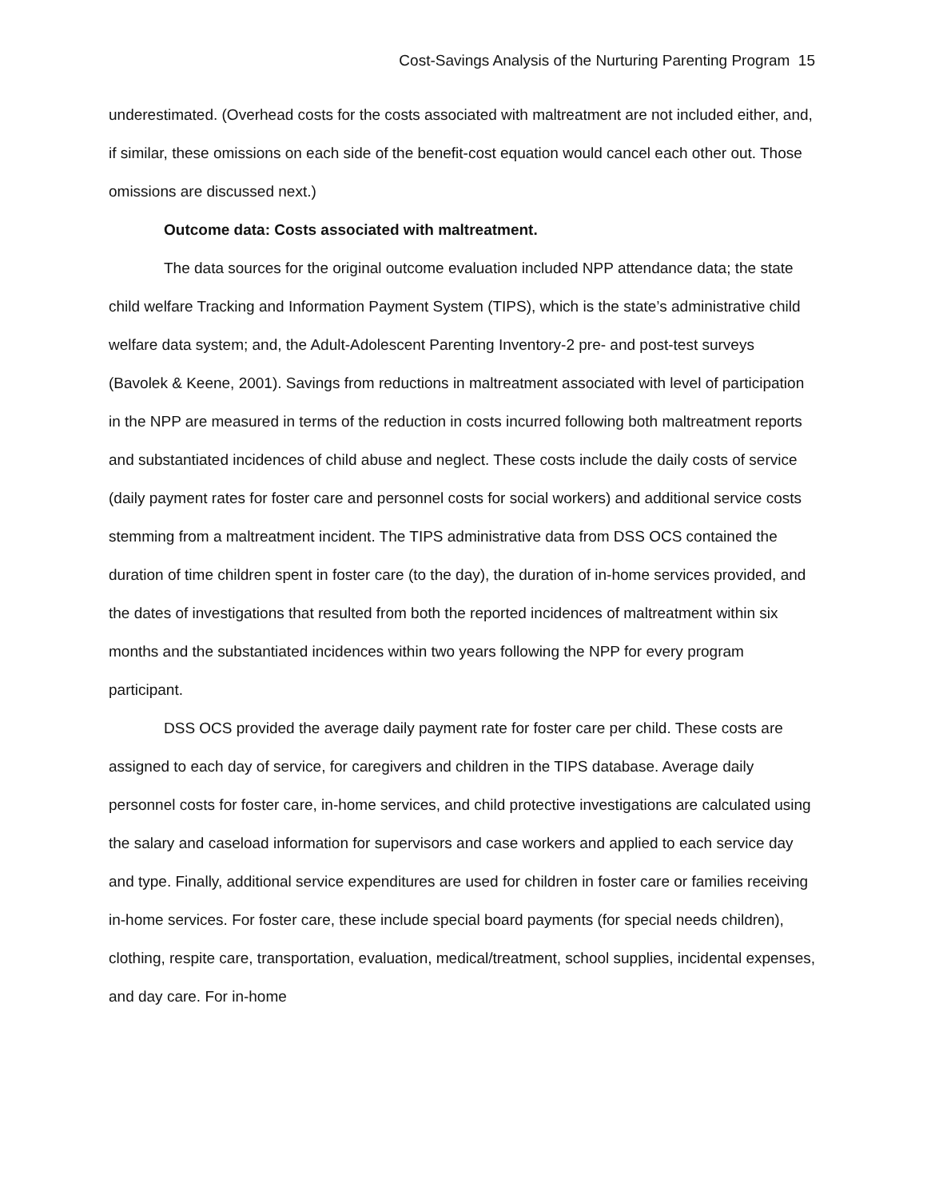Cost-Savings Analysis of the Nurturing Parenting Program 15
underestimated. (Overhead costs for the costs associated with maltreatment are not included either, and, if similar, these omissions on each side of the benefit-cost equation would cancel each other out. Those omissions are discussed next.)
Outcome data: Costs associated with maltreatment.
The data sources for the original outcome evaluation included NPP attendance data; the state child welfare Tracking and Information Payment System (TIPS), which is the state’s administrative child welfare data system; and, the Adult-Adolescent Parenting Inventory-2 pre- and post-test surveys (Bavolek & Keene, 2001). Savings from reductions in maltreatment associated with level of participation in the NPP are measured in terms of the reduction in costs incurred following both maltreatment reports and substantiated incidences of child abuse and neglect. These costs include the daily costs of service (daily payment rates for foster care and personnel costs for social workers) and additional service costs stemming from a maltreatment incident. The TIPS administrative data from DSS OCS contained the duration of time children spent in foster care (to the day), the duration of in-home services provided, and the dates of investigations that resulted from both the reported incidences of maltreatment within six months and the substantiated incidences within two years following the NPP for every program participant.
DSS OCS provided the average daily payment rate for foster care per child. These costs are assigned to each day of service, for caregivers and children in the TIPS database. Average daily personnel costs for foster care, in-home services, and child protective investigations are calculated using the salary and caseload information for supervisors and case workers and applied to each service day and type. Finally, additional service expenditures are used for children in foster care or families receiving in-home services. For foster care, these include special board payments (for special needs children), clothing, respite care, transportation, evaluation, medical/treatment, school supplies, incidental expenses, and day care. For in-home